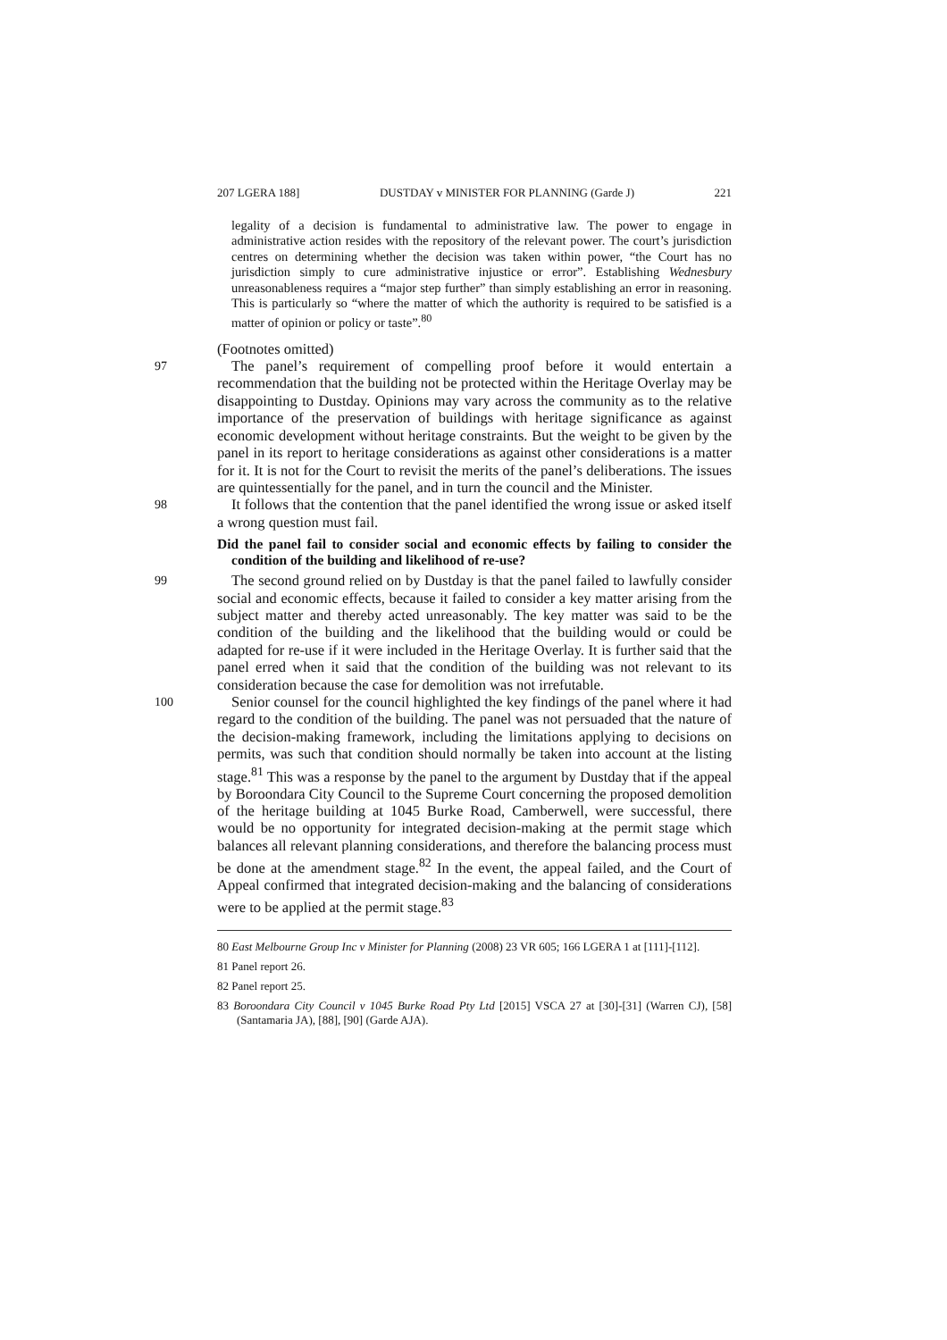207 LGERA 188] DUSTDAY v MINISTER FOR PLANNING (Garde J) 221
legality of a decision is fundamental to administrative law. The power to engage in administrative action resides with the repository of the relevant power. The court’s jurisdiction centres on determining whether the decision was taken within power, “the Court has no jurisdiction simply to cure administrative injustice or error”. Establishing Wednesbury unreasonableness requires a “major step further” than simply establishing an error in reasoning. This is particularly so “where the matter of which the authority is required to be satisfied is a matter of opinion or policy or taste”.<sup>80</sup>
(Footnotes omitted)
97 The panel’s requirement of compelling proof before it would entertain a recommendation that the building not be protected within the Heritage Overlay may be disappointing to Dustday. Opinions may vary across the community as to the relative importance of the preservation of buildings with heritage significance as against economic development without heritage constraints. But the weight to be given by the panel in its report to heritage considerations as against other considerations is a matter for it. It is not for the Court to revisit the merits of the panel’s deliberations. The issues are quintessentially for the panel, and in turn the council and the Minister.
98 It follows that the contention that the panel identified the wrong issue or asked itself a wrong question must fail.
Did the panel fail to consider social and economic effects by failing to consider the condition of the building and likelihood of re-use?
99 The second ground relied on by Dustday is that the panel failed to lawfully consider social and economic effects, because it failed to consider a key matter arising from the subject matter and thereby acted unreasonably. The key matter was said to be the condition of the building and the likelihood that the building would or could be adapted for re-use if it were included in the Heritage Overlay. It is further said that the panel erred when it said that the condition of the building was not relevant to its consideration because the case for demolition was not irrefutable.
100 Senior counsel for the council highlighted the key findings of the panel where it had regard to the condition of the building. The panel was not persuaded that the nature of the decision-making framework, including the limitations applying to decisions on permits, was such that condition should normally be taken into account at the listing stage.<sup>81</sup> This was a response by the panel to the argument by Dustday that if the appeal by Boroondara City Council to the Supreme Court concerning the proposed demolition of the heritage building at 1045 Burke Road, Camberwell, were successful, there would be no opportunity for integrated decision-making at the permit stage which balances all relevant planning considerations, and therefore the balancing process must be done at the amendment stage.<sup>82</sup> In the event, the appeal failed, and the Court of Appeal confirmed that integrated decision-making and the balancing of considerations were to be applied at the permit stage.<sup>83</sup>
80 East Melbourne Group Inc v Minister for Planning (2008) 23 VR 605; 166 LGERA 1 at [111]-[112].
81 Panel report 26.
82 Panel report 25.
83 Boroondara City Council v 1045 Burke Road Pty Ltd [2015] VSCA 27 at [30]-[31] (Warren CJ), [58] (Santamaria JA), [88], [90] (Garde AJA).